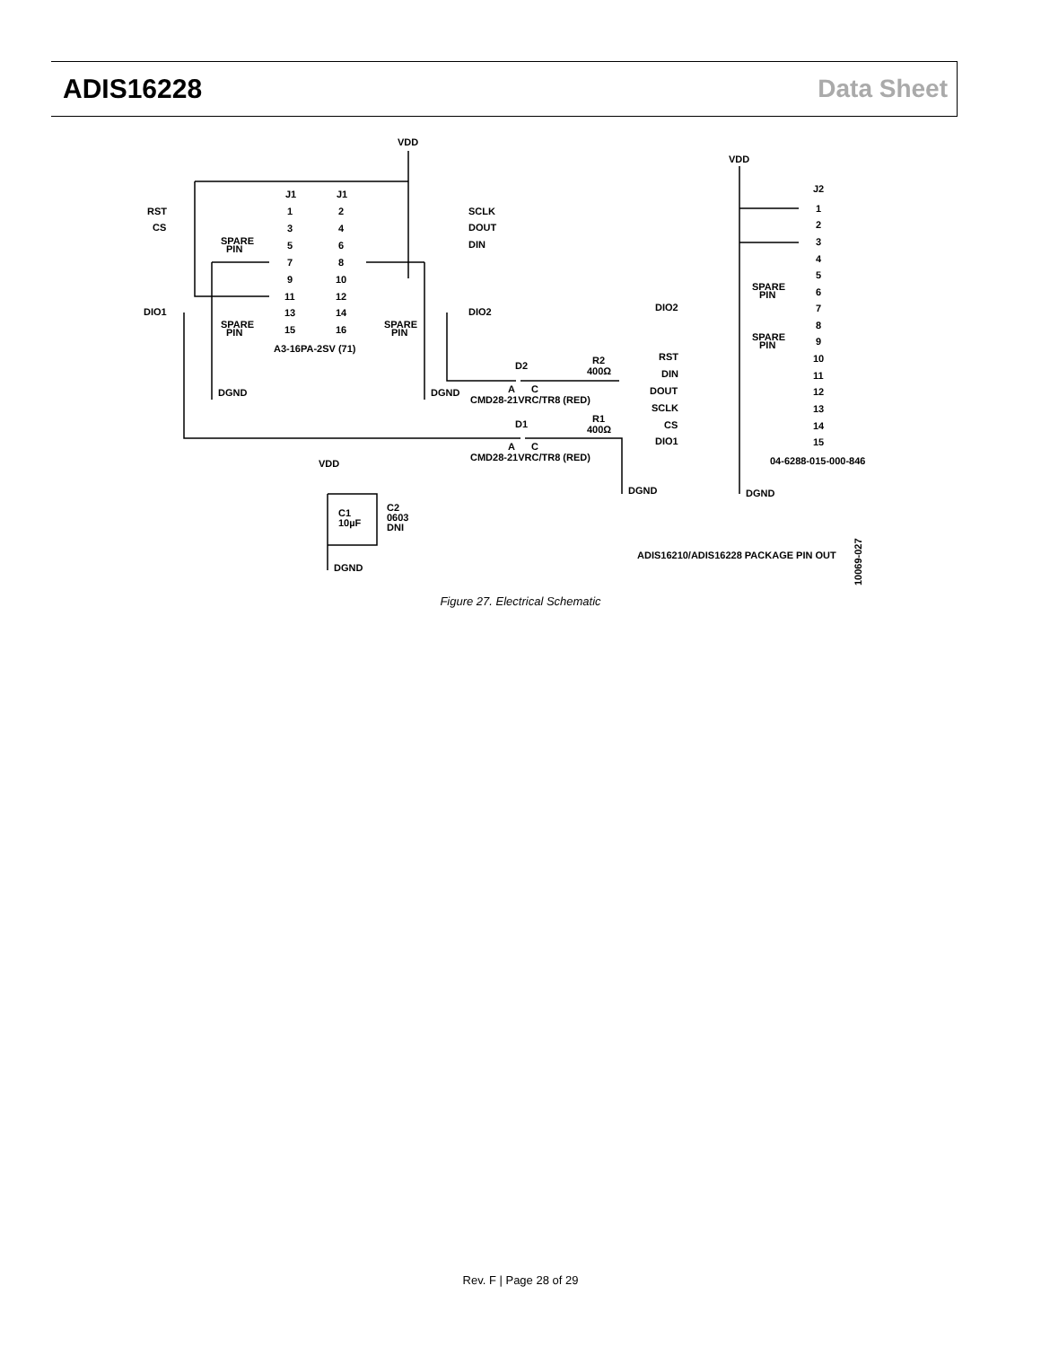ADIS16228 Data Sheet
VDD
J1
J1
RST
CS
SCLK
DOUT
DIN
SPARE
PIN
1
2
3
4
5
6
7
8
9
10
11
12
13
14
15
16
DIO1
DIO2
SPARE
PIN
SPARE
PIN
A3-16PA-2SV (71)
DGND
DGND
D2
R2
400Ω
A
C
CMD28-21VRC/TR8 (RED)
D1
R1
400Ω
A
C
CMD28-21VRC/TR8 (RED)
DGND
VDD
C1
10µF
C2
0603
DNI
DGND
VDD
J2
1
2
3
4
5
6
7
8
9
10
11
12
13
14
15
SPARE
PIN
SPARE
PIN
DIO2
RST
DIN
DOUT
SCLK
CS
DIO1
04-6288-015-000-846
DGND
ADIS16210/ADIS16228 PACKAGE PIN OUT
10069-027
Figure 27. Electrical Schematic
Rev. F | Page 28 of 29